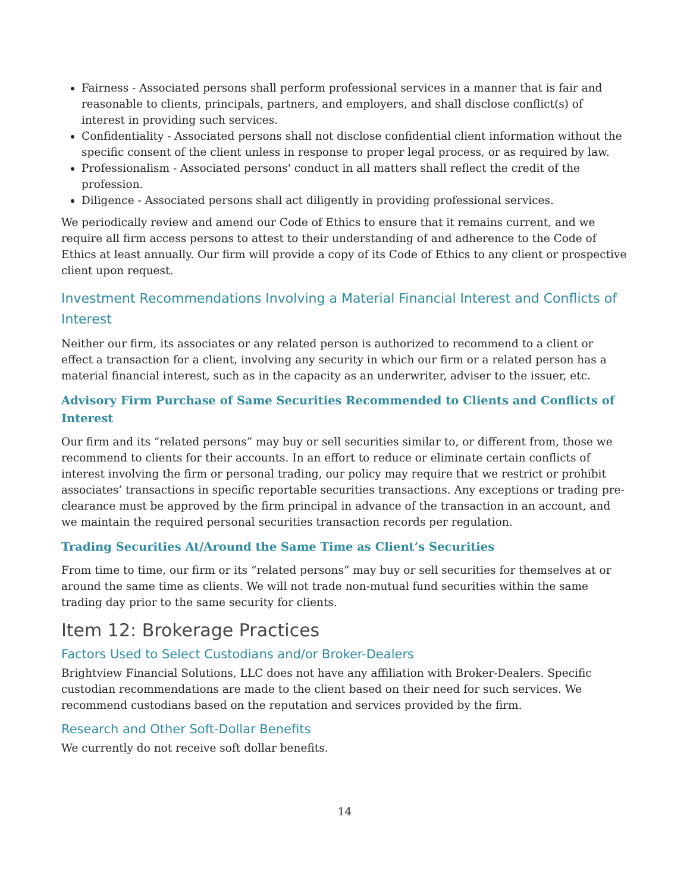Fairness - Associated persons shall perform professional services in a manner that is fair and reasonable to clients, principals, partners, and employers, and shall disclose conflict(s) of interest in providing such services.
Confidentiality - Associated persons shall not disclose confidential client information without the specific consent of the client unless in response to proper legal process, or as required by law.
Professionalism - Associated persons' conduct in all matters shall reflect the credit of the profession.
Diligence - Associated persons shall act diligently in providing professional services.
We periodically review and amend our Code of Ethics to ensure that it remains current, and we require all firm access persons to attest to their understanding of and adherence to the Code of Ethics at least annually. Our firm will provide a copy of its Code of Ethics to any client or prospective client upon request.
Investment Recommendations Involving a Material Financial Interest and Conflicts of Interest
Neither our firm, its associates or any related person is authorized to recommend to a client or effect a transaction for a client, involving any security in which our firm or a related person has a material financial interest, such as in the capacity as an underwriter, adviser to the issuer, etc.
Advisory Firm Purchase of Same Securities Recommended to Clients and Conflicts of Interest
Our firm and its “related persons” may buy or sell securities similar to, or different from, those we recommend to clients for their accounts. In an effort to reduce or eliminate certain conflicts of interest involving the firm or personal trading, our policy may require that we restrict or prohibit associates’ transactions in specific reportable securities transactions. Any exceptions or trading pre-clearance must be approved by the firm principal in advance of the transaction in an account, and we maintain the required personal securities transaction records per regulation.
Trading Securities At/Around the Same Time as Client’s Securities
From time to time, our firm or its “related persons” may buy or sell securities for themselves at or around the same time as clients. We will not trade non-mutual fund securities within the same trading day prior to the same security for clients.
Item 12: Brokerage Practices
Factors Used to Select Custodians and/or Broker-Dealers
Brightview Financial Solutions, LLC does not have any affiliation with Broker-Dealers. Specific custodian recommendations are made to the client based on their need for such services. We recommend custodians based on the reputation and services provided by the firm.
Research and Other Soft-Dollar Benefits
We currently do not receive soft dollar benefits.
14